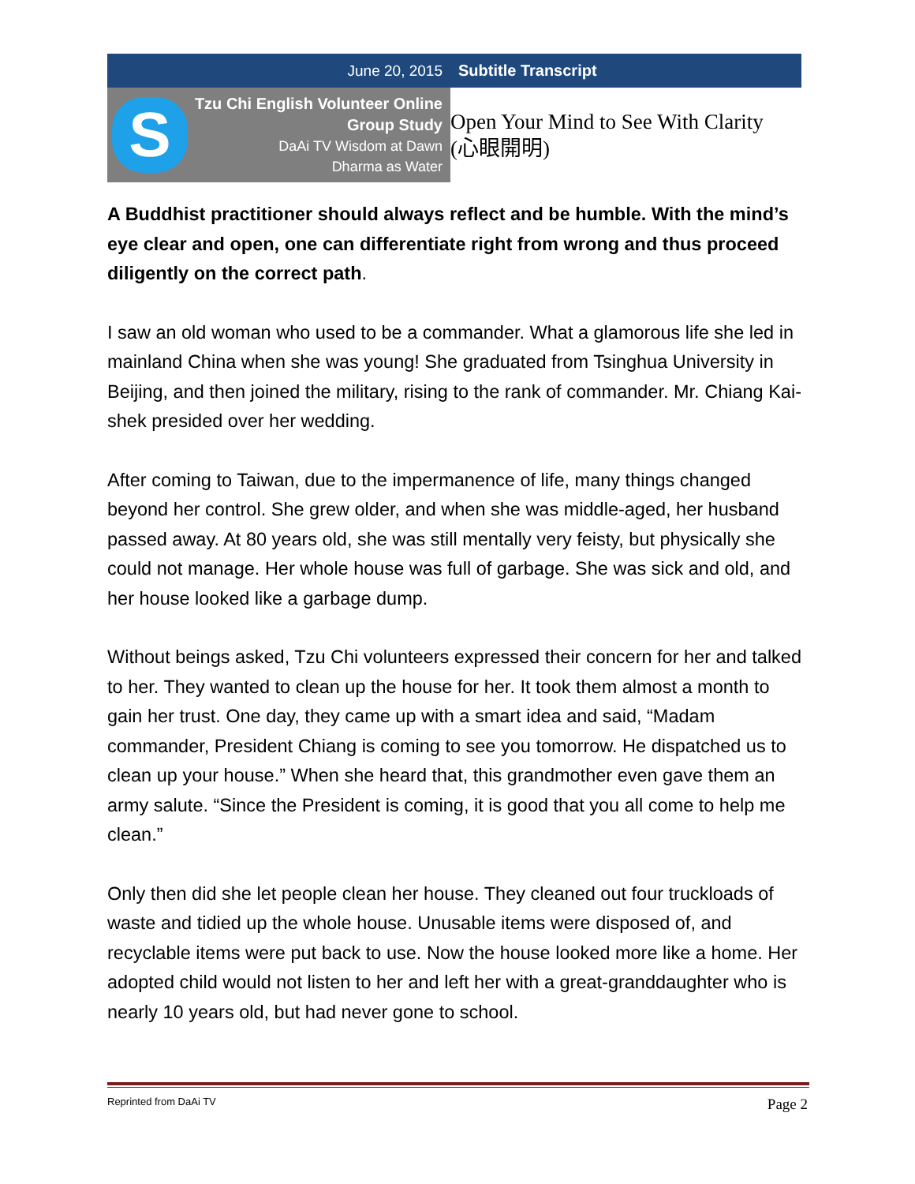June 20, 2015 Subtitle Transcript
| S Tzu Chi English Volunteer Online Group Study DaAi TV Wisdom at Dawn Dharma as Water | Open Your Mind to See With Clarity (心眼開明) |
A Buddhist practitioner should always reflect and be humble. With the mind’s eye clear and open, one can differentiate right from wrong and thus proceed diligently on the correct path.
I saw an old woman who used to be a commander. What a glamorous life she led in mainland China when she was young! She graduated from Tsinghua University in Beijing, and then joined the military, rising to the rank of commander. Mr. Chiang Kai-shek presided over her wedding.
After coming to Taiwan, due to the impermanence of life, many things changed beyond her control. She grew older, and when she was middle-aged, her husband passed away. At 80 years old, she was still mentally very feisty, but physically she could not manage. Her whole house was full of garbage. She was sick and old, and her house looked like a garbage dump.
Without beings asked, Tzu Chi volunteers expressed their concern for her and talked to her. They wanted to clean up the house for her. It took them almost a month to gain her trust. One day, they came up with a smart idea and said, “Madam commander, President Chiang is coming to see you tomorrow. He dispatched us to clean up your house.” When she heard that, this grandmother even gave them an army salute. “Since the President is coming, it is good that you all come to help me clean.”
Only then did she let people clean her house. They cleaned out four truckloads of waste and tidied up the whole house. Unusable items were disposed of, and recyclable items were put back to use. Now the house looked more like a home. Her adopted child would not listen to her and left her with a great-granddaughter who is nearly 10 years old, but had never gone to school.
Reprinted from DaAi TV Page 2